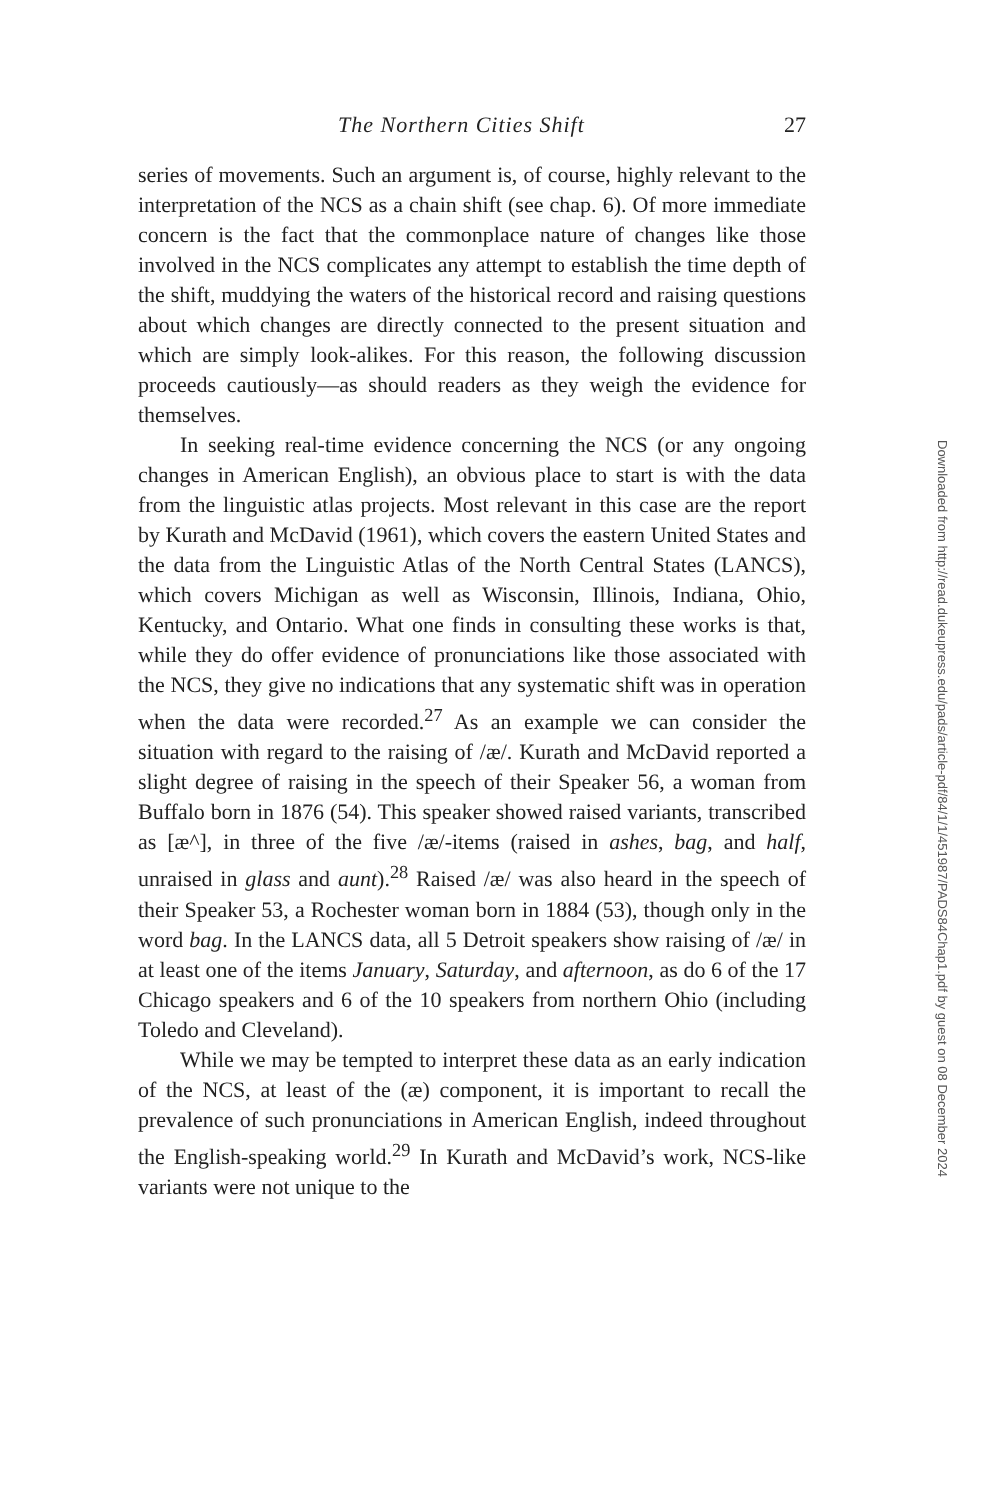The Northern Cities Shift 27
series of movements. Such an argument is, of course, highly relevant to the interpretation of the NCS as a chain shift (see chap. 6). Of more immediate concern is the fact that the commonplace nature of changes like those involved in the NCS complicates any attempt to establish the time depth of the shift, muddying the waters of the historical record and raising questions about which changes are directly connected to the present situation and which are simply look-alikes. For this reason, the following discussion proceeds cautiously—as should readers as they weigh the evidence for themselves.
In seeking real-time evidence concerning the NCS (or any ongoing changes in American English), an obvious place to start is with the data from the linguistic atlas projects. Most relevant in this case are the report by Kurath and McDavid (1961), which covers the eastern United States and the data from the Linguistic Atlas of the North Central States (LANCS), which covers Michigan as well as Wisconsin, Illinois, Indiana, Ohio, Kentucky, and Ontario. What one finds in consulting these works is that, while they do offer evidence of pronunciations like those associated with the NCS, they give no indications that any systematic shift was in operation when the data were recorded.<sup>27</sup> As an example we can consider the situation with regard to the raising of /æ/. Kurath and McDavid reported a slight degree of raising in the speech of their Speaker 56, a woman from Buffalo born in 1876 (54). This speaker showed raised variants, transcribed as [æ^], in three of the five /æ/-items (raised in ashes, bag, and half, unraised in glass and aunt).<sup>28</sup> Raised /æ/ was also heard in the speech of their Speaker 53, a Rochester woman born in 1884 (53), though only in the word bag. In the LANCS data, all 5 Detroit speakers show raising of /æ/ in at least one of the items January, Saturday, and afternoon, as do 6 of the 17 Chicago speakers and 6 of the 10 speakers from northern Ohio (including Toledo and Cleveland).
While we may be tempted to interpret these data as an early indication of the NCS, at least of the (æ) component, it is important to recall the prevalence of such pronunciations in American English, indeed throughout the English-speaking world.<sup>29</sup> In Kurath and McDavid’s work, NCS-like variants were not unique to the
Downloaded from http://read.dukeupress.edu/pads/article-pdf/84/1/1/451987/PADS84Chap1.pdf by guest on 08 December 2024